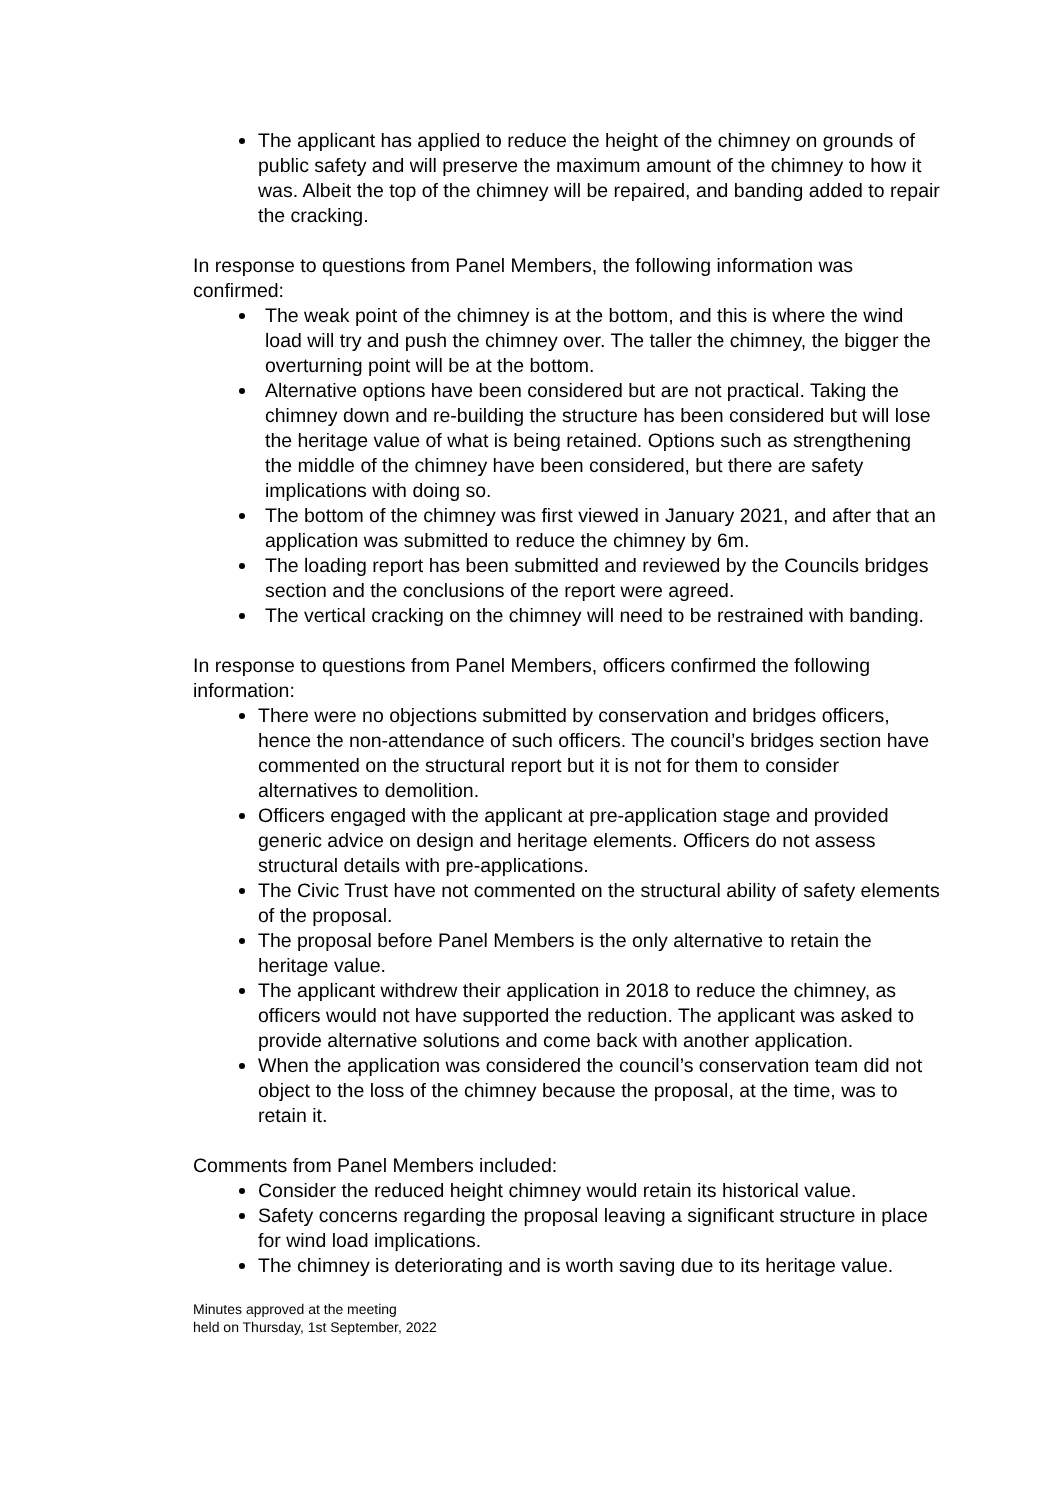The applicant has applied to reduce the height of the chimney on grounds of public safety and will preserve the maximum amount of the chimney to how it was. Albeit the top of the chimney will be repaired, and banding added to repair the cracking.
In response to questions from Panel Members, the following information was confirmed:
The weak point of the chimney is at the bottom, and this is where the wind load will try and push the chimney over. The taller the chimney, the bigger the overturning point will be at the bottom.
Alternative options have been considered but are not practical. Taking the chimney down and re-building the structure has been considered but will lose the heritage value of what is being retained. Options such as strengthening the middle of the chimney have been considered, but there are safety implications with doing so.
The bottom of the chimney was first viewed in January 2021, and after that an application was submitted to reduce the chimney by 6m.
The loading report has been submitted and reviewed by the Councils bridges section and the conclusions of the report were agreed.
The vertical cracking on the chimney will need to be restrained with banding.
In response to questions from Panel Members, officers confirmed the following information:
There were no objections submitted by conservation and bridges officers, hence the non-attendance of such officers. The council’s bridges section have commented on the structural report but it is not for them to consider alternatives to demolition.
Officers engaged with the applicant at pre-application stage and provided generic advice on design and heritage elements. Officers do not assess structural details with pre-applications.
The Civic Trust have not commented on the structural ability of safety elements of the proposal.
The proposal before Panel Members is the only alternative to retain the heritage value.
The applicant withdrew their application in 2018 to reduce the chimney, as officers would not have supported the reduction. The applicant was asked to provide alternative solutions and come back with another application.
When the application was considered the council’s conservation team did not object to the loss of the chimney because the proposal, at the time, was to retain it.
Comments from Panel Members included:
Consider the reduced height chimney would retain its historical value.
Safety concerns regarding the proposal leaving a significant structure in place for wind load implications.
The chimney is deteriorating and is worth saving due to its heritage value.
Minutes approved at the meeting
held on Thursday, 1st September, 2022